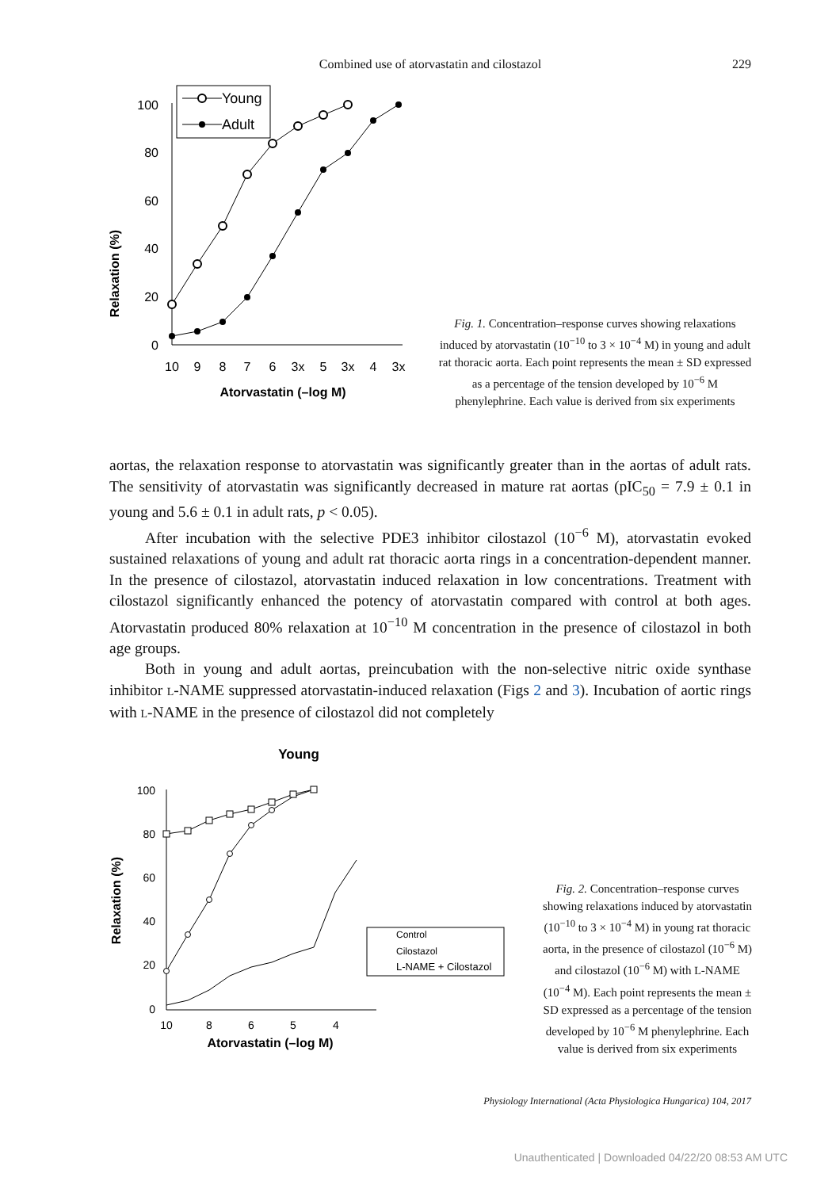Combined use of atorvastatin and cilostazol 229
Relaxation (%)
100
80
60
40
20
0
10
9
8
7
6
3x
5
3x
4
3x
Atorvastatin (–log M)
Young
Adult
Fig. 1. Concentration–response curves showing relaxations induced by atorvastatin (10<sup>−10</sup> to 3 × 10<sup>−4</sup> M) in young and adult rat thoracic aorta. Each point represents the mean ± SD expressed as a percentage of the tension developed by 10<sup>−6</sup> M phenylephrine. Each value is derived from six experiments
aortas, the relaxation response to atorvastatin was significantly greater than in the aortas of adult rats. The sensitivity of atorvastatin was significantly decreased in mature rat aortas (pIC<sub>50</sub> = 7.9 ± 0.1 in young and 5.6 ± 0.1 in adult rats, p < 0.05).
After incubation with the selective PDE3 inhibitor cilostazol (10<sup>−6</sup> M), atorvastatin evoked sustained relaxations of young and adult rat thoracic aorta rings in a concentration-dependent manner. In the presence of cilostazol, atorvastatin induced relaxation in low concentrations. Treatment with cilostazol significantly enhanced the potency of atorvastatin compared with control at both ages. Atorvastatin produced 80% relaxation at 10<sup>−10</sup> M concentration in the presence of cilostazol in both age groups.
Both in young and adult aortas, preincubation with the non-selective nitric oxide synthase inhibitor L-NAME suppressed atorvastatin-induced relaxation (Figs 2 and 3). Incubation of aortic rings with L-NAME in the presence of cilostazol did not completely
Young
Relaxation (%)
100
80
60
40
20
0
10
8
6
5
4
Atorvastatin (–log M)
Control
Cilostazol
L-NAME + Cilostazol
Fig. 2. Concentration–response curves showing relaxations induced by atorvastatin (10<sup>−10</sup> to 3 × 10<sup>−4</sup> M) in young rat thoracic aorta, in the presence of cilostazol (10<sup>−6</sup> M) and cilostazol (10<sup>−6</sup> M) with L-NAME (10<sup>−4</sup> M). Each point represents the mean ± SD expressed as a percentage of the tension developed by 10<sup>−6</sup> M phenylephrine. Each value is derived from six experiments
Physiology International (Acta Physiologica Hungarica) 104, 2017
Unauthenticated | Downloaded 04/22/20 08:53 AM UTC